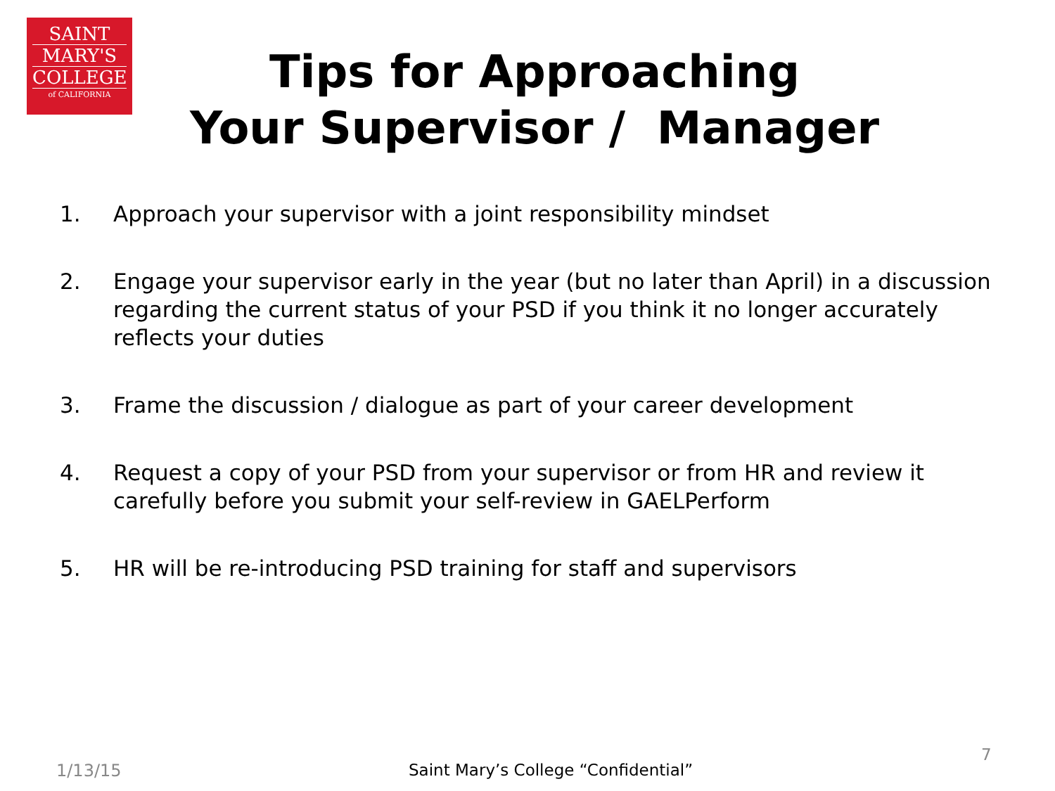SAINT
MARY'S
COLLEGE
of CALIFORNIA
Tips for Approaching
Your Supervisor / Manager
1. Approach your supervisor with a joint responsibility mindset
2. Engage your supervisor early in the year (but no later than April) in a discussion regarding the current status of your PSD if you think it no longer accurately reflects your duties
3. Frame the discussion / dialogue as part of your career development
4. Request a copy of your PSD from your supervisor or from HR and review it carefully before you submit your self-review in GAELPerform
5. HR will be re-introducing PSD training for staff and supervisors
1/13/15
Saint Mary’s College “Confidential”
7